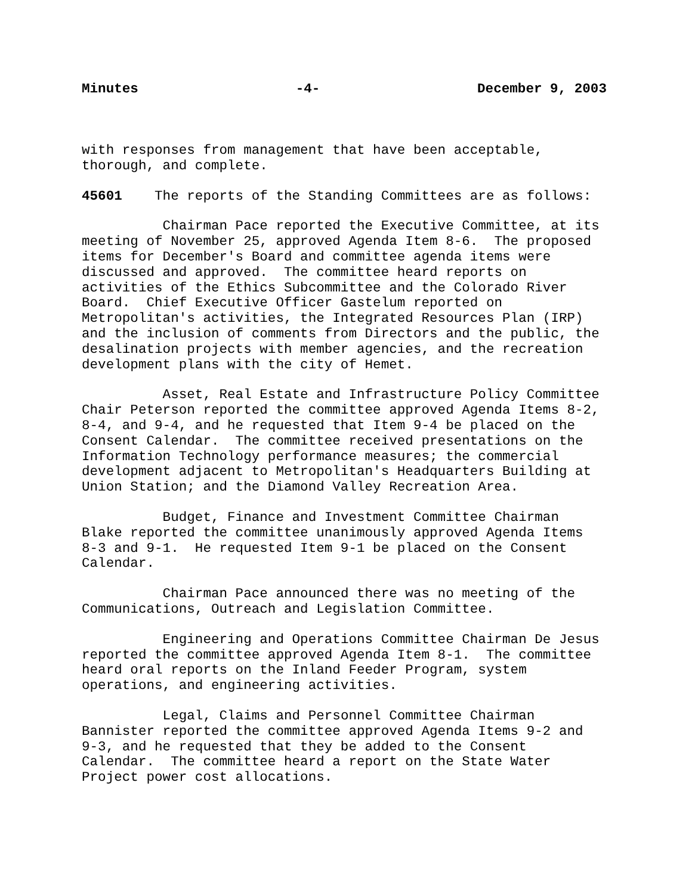Minutes -4- December 9, 2003
with responses from management that have been acceptable, thorough, and complete.
45601 The reports of the Standing Committees are as follows:
Chairman Pace reported the Executive Committee, at its meeting of November 25, approved Agenda Item 8-6. The proposed items for December's Board and committee agenda items were discussed and approved. The committee heard reports on activities of the Ethics Subcommittee and the Colorado River Board. Chief Executive Officer Gastelum reported on Metropolitan's activities, the Integrated Resources Plan (IRP) and the inclusion of comments from Directors and the public, the desalination projects with member agencies, and the recreation development plans with the city of Hemet.
Asset, Real Estate and Infrastructure Policy Committee Chair Peterson reported the committee approved Agenda Items 8-2, 8-4, and 9-4, and he requested that Item 9-4 be placed on the Consent Calendar. The committee received presentations on the Information Technology performance measures; the commercial development adjacent to Metropolitan's Headquarters Building at Union Station; and the Diamond Valley Recreation Area.
Budget, Finance and Investment Committee Chairman Blake reported the committee unanimously approved Agenda Items 8-3 and 9-1. He requested Item 9-1 be placed on the Consent Calendar.
Chairman Pace announced there was no meeting of the Communications, Outreach and Legislation Committee.
Engineering and Operations Committee Chairman De Jesus reported the committee approved Agenda Item 8-1. The committee heard oral reports on the Inland Feeder Program, system operations, and engineering activities.
Legal, Claims and Personnel Committee Chairman Bannister reported the committee approved Agenda Items 9-2 and 9-3, and he requested that they be added to the Consent Calendar. The committee heard a report on the State Water Project power cost allocations.